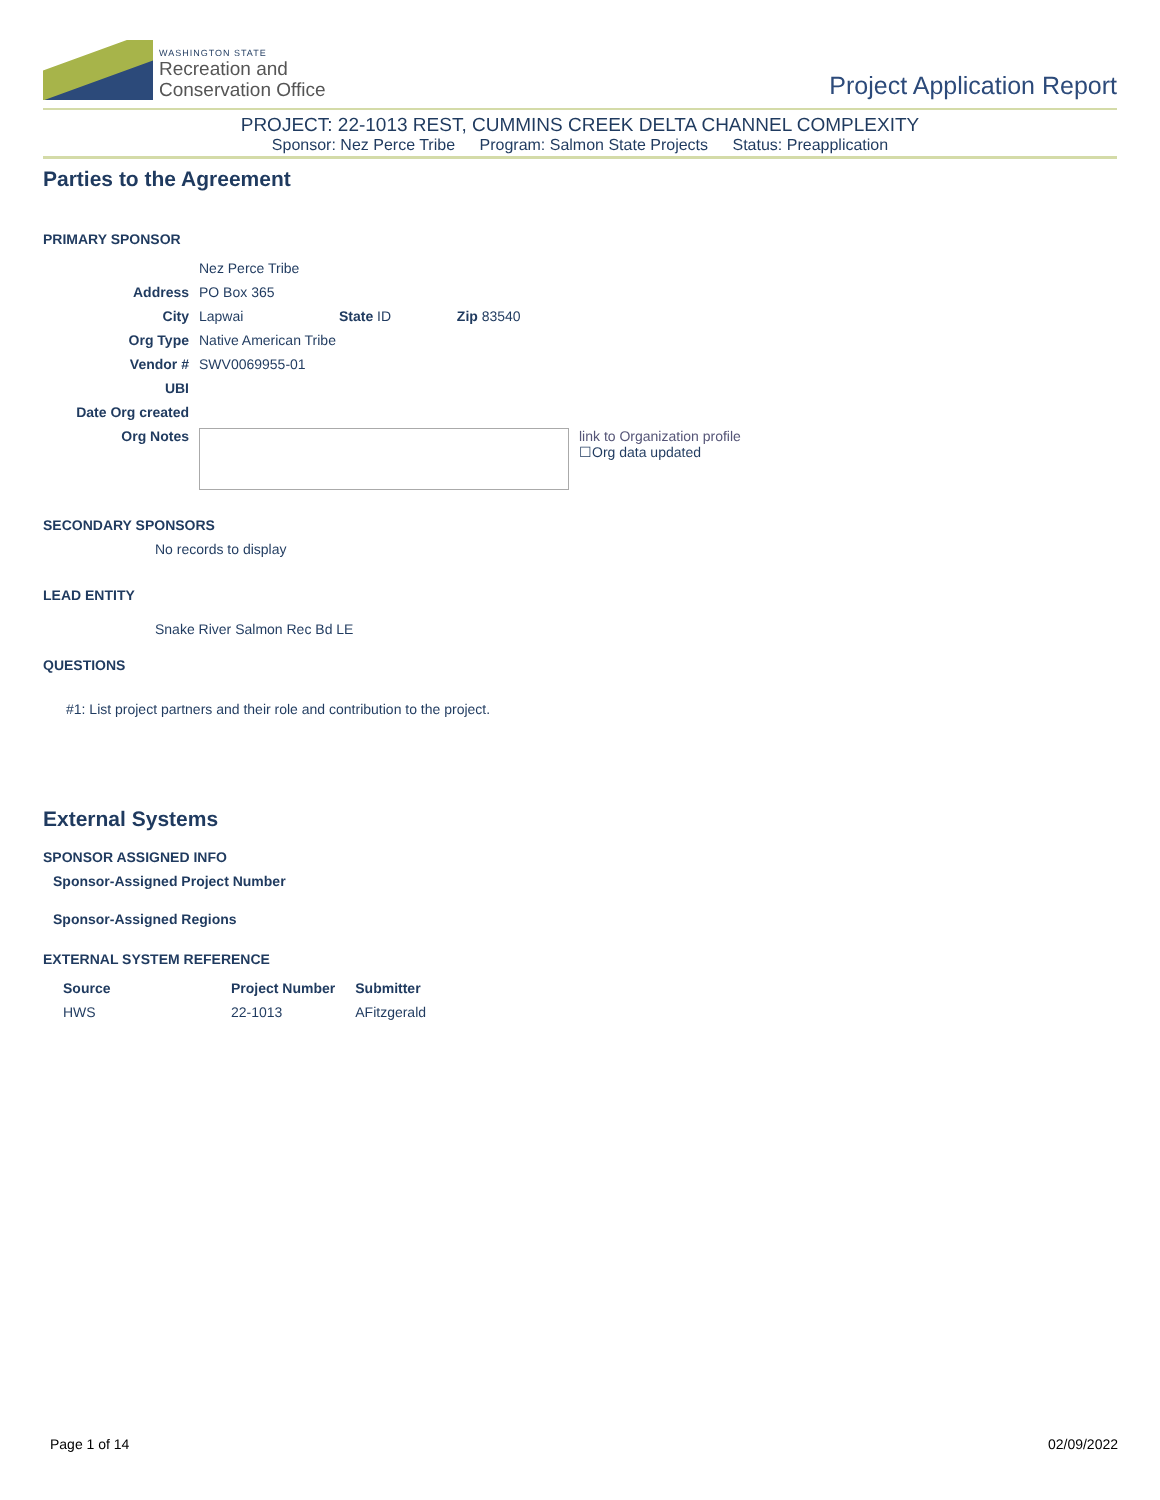WASHINGTON STATE
Recreation and
Conservation Office
Project Application Report
PROJECT: 22-1013 REST, CUMMINS CREEK DELTA CHANNEL COMPLEXITY
Sponsor: Nez Perce Tribe Program: Salmon State Projects Status: Preapplication
Parties to the Agreement
PRIMARY SPONSOR
| | Nez Perce Tribe | | | |
| Address | PO Box 365 | | | |
| City | Lapwai | State ID | Zip 83540 | |
| Org Type | Native American Tribe | | | |
| Vendor # | SWV0069955-01 | | | |
| UBI | | | | |
| Date Org created | | | | |
| Org Notes | | | | link to Organization profile ☐Org data updated |
SECONDARY SPONSORS
No records to display
LEAD ENTITY
Snake River Salmon Rec Bd LE
QUESTIONS
#1: List project partners and their role and contribution to the project.
External Systems
SPONSOR ASSIGNED INFO
Sponsor-Assigned Project Number
Sponsor-Assigned Regions
EXTERNAL SYSTEM REFERENCE
| Source | Project Number | Submitter |
| --- | --- | --- |
| HWS | 22-1013 | AFitzgerald |
Page 1 of 14 02/09/2022